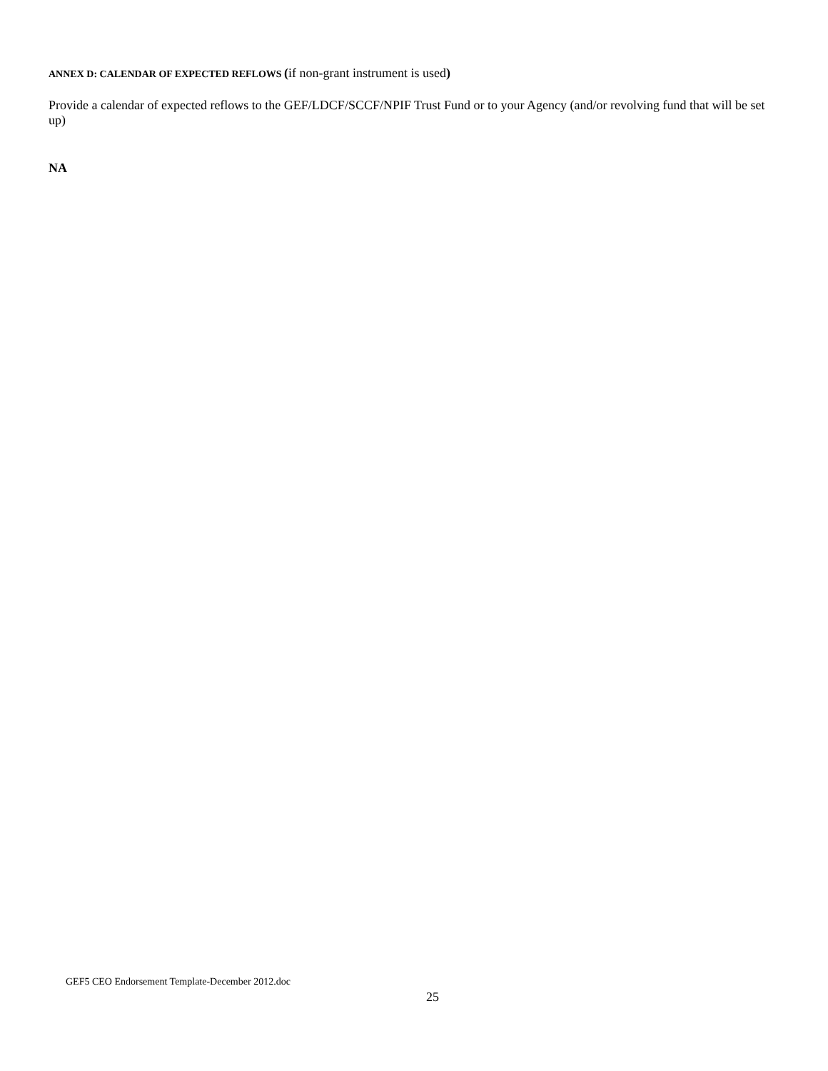ANNEX D: CALENDAR OF EXPECTED REFLOWS (if non-grant instrument is used)
Provide a calendar of expected reflows to the GEF/LDCF/SCCF/NPIF Trust Fund or to your Agency (and/or revolving fund that will be set up)
NA
GEF5 CEO Endorsement Template-December 2012.doc
25